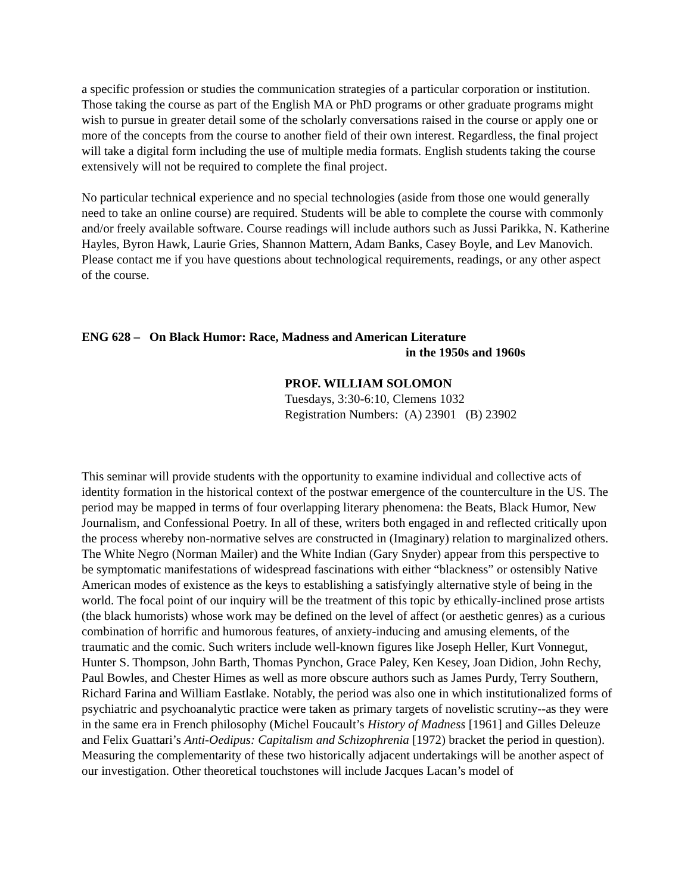a specific profession or studies the communication strategies of a particular corporation or institution. Those taking the course as part of the English MA or PhD programs or other graduate programs might wish to pursue in greater detail some of the scholarly conversations raised in the course or apply one or more of the concepts from the course to another field of their own interest. Regardless, the final project will take a digital form including the use of multiple media formats. English students taking the course extensively will not be required to complete the final project.
No particular technical experience and no special technologies (aside from those one would generally need to take an online course) are required. Students will be able to complete the course with commonly and/or freely available software. Course readings will include authors such as Jussi Parikka, N. Katherine Hayles, Byron Hawk, Laurie Gries, Shannon Mattern, Adam Banks, Casey Boyle, and Lev Manovich. Please contact me if you have questions about technological requirements, readings, or any other aspect of the course.
ENG 628 – On Black Humor: Race, Madness and American Literature
in the 1950s and 1960s
PROF. WILLIAM SOLOMON
Tuesdays, 3:30-6:10, Clemens 1032
Registration Numbers: (A) 23901 (B) 23902
This seminar will provide students with the opportunity to examine individual and collective acts of identity formation in the historical context of the postwar emergence of the counterculture in the US. The period may be mapped in terms of four overlapping literary phenomena: the Beats, Black Humor, New Journalism, and Confessional Poetry. In all of these, writers both engaged in and reflected critically upon the process whereby non-normative selves are constructed in (Imaginary) relation to marginalized others. The White Negro (Norman Mailer) and the White Indian (Gary Snyder) appear from this perspective to be symptomatic manifestations of widespread fascinations with either “blackness” or ostensibly Native American modes of existence as the keys to establishing a satisfyingly alternative style of being in the world. The focal point of our inquiry will be the treatment of this topic by ethically-inclined prose artists (the black humorists) whose work may be defined on the level of affect (or aesthetic genres) as a curious combination of horrific and humorous features, of anxiety-inducing and amusing elements, of the traumatic and the comic. Such writers include well-known figures like Joseph Heller, Kurt Vonnegut, Hunter S. Thompson, John Barth, Thomas Pynchon, Grace Paley, Ken Kesey, Joan Didion, John Rechy, Paul Bowles, and Chester Himes as well as more obscure authors such as James Purdy, Terry Southern, Richard Farina and William Eastlake. Notably, the period was also one in which institutionalized forms of psychiatric and psychoanalytic practice were taken as primary targets of novelistic scrutiny--as they were in the same era in French philosophy (Michel Foucault’s History of Madness [1961] and Gilles Deleuze and Felix Guattari’s Anti-Oedipus: Capitalism and Schizophrenia [1972) bracket the period in question). Measuring the complementarity of these two historically adjacent undertakings will be another aspect of our investigation. Other theoretical touchstones will include Jacques Lacan’s model of